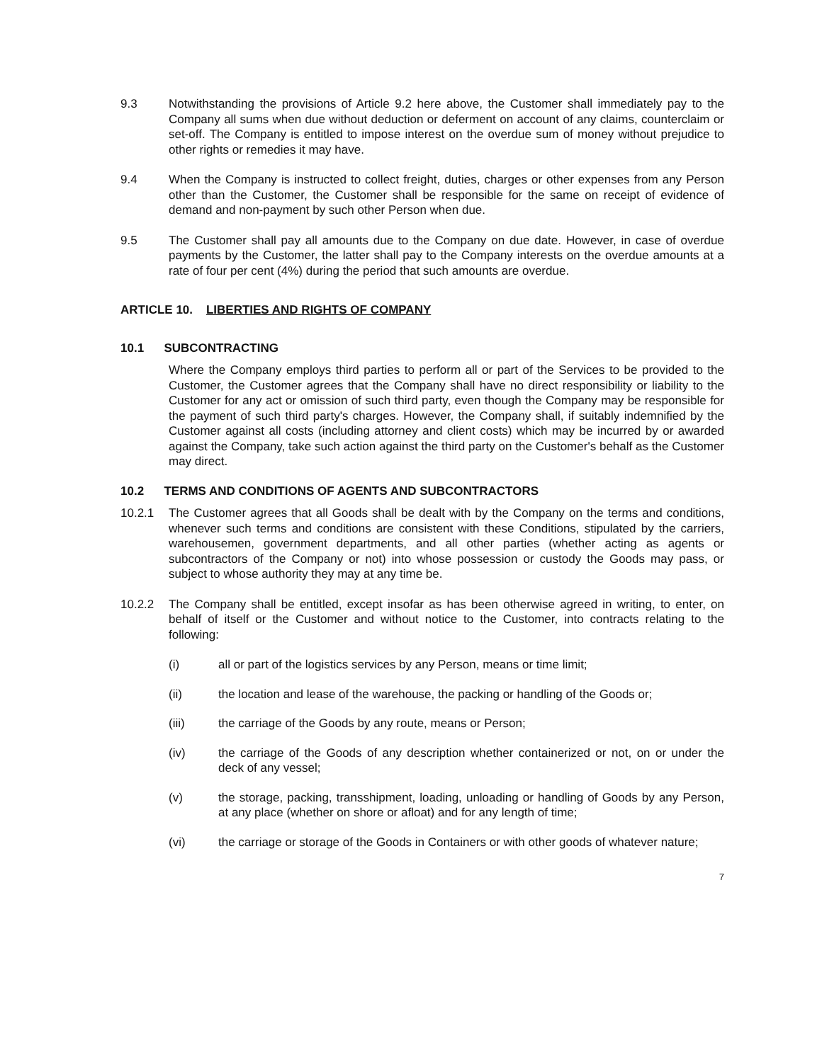9.3 Notwithstanding the provisions of Article 9.2 here above, the Customer shall immediately pay to the Company all sums when due without deduction or deferment on account of any claims, counterclaim or set-off. The Company is entitled to impose interest on the overdue sum of money without prejudice to other rights or remedies it may have.
9.4 When the Company is instructed to collect freight, duties, charges or other expenses from any Person other than the Customer, the Customer shall be responsible for the same on receipt of evidence of demand and non-payment by such other Person when due.
9.5 The Customer shall pay all amounts due to the Company on due date. However, in case of overdue payments by the Customer, the latter shall pay to the Company interests on the overdue amounts at a rate of four per cent (4%) during the period that such amounts are overdue.
ARTICLE 10. LIBERTIES AND RIGHTS OF COMPANY
10.1 SUBCONTRACTING
Where the Company employs third parties to perform all or part of the Services to be provided to the Customer, the Customer agrees that the Company shall have no direct responsibility or liability to the Customer for any act or omission of such third party, even though the Company may be responsible for the payment of such third party's charges. However, the Company shall, if suitably indemnified by the Customer against all costs (including attorney and client costs) which may be incurred by or awarded against the Company, take such action against the third party on the Customer's behalf as the Customer may direct.
10.2 TERMS AND CONDITIONS OF AGENTS AND SUBCONTRACTORS
10.2.1 The Customer agrees that all Goods shall be dealt with by the Company on the terms and conditions, whenever such terms and conditions are consistent with these Conditions, stipulated by the carriers, warehousemen, government departments, and all other parties (whether acting as agents or subcontractors of the Company or not) into whose possession or custody the Goods may pass, or subject to whose authority they may at any time be.
10.2.2 The Company shall be entitled, except insofar as has been otherwise agreed in writing, to enter, on behalf of itself or the Customer and without notice to the Customer, into contracts relating to the following:
(i) all or part of the logistics services by any Person, means or time limit;
(ii) the location and lease of the warehouse, the packing or handling of the Goods or;
(iii) the carriage of the Goods by any route, means or Person;
(iv) the carriage of the Goods of any description whether containerized or not, on or under the deck of any vessel;
(v) the storage, packing, transshipment, loading, unloading or handling of Goods by any Person, at any place (whether on shore or afloat) and for any length of time;
(vi) the carriage or storage of the Goods in Containers or with other goods of whatever nature;
7